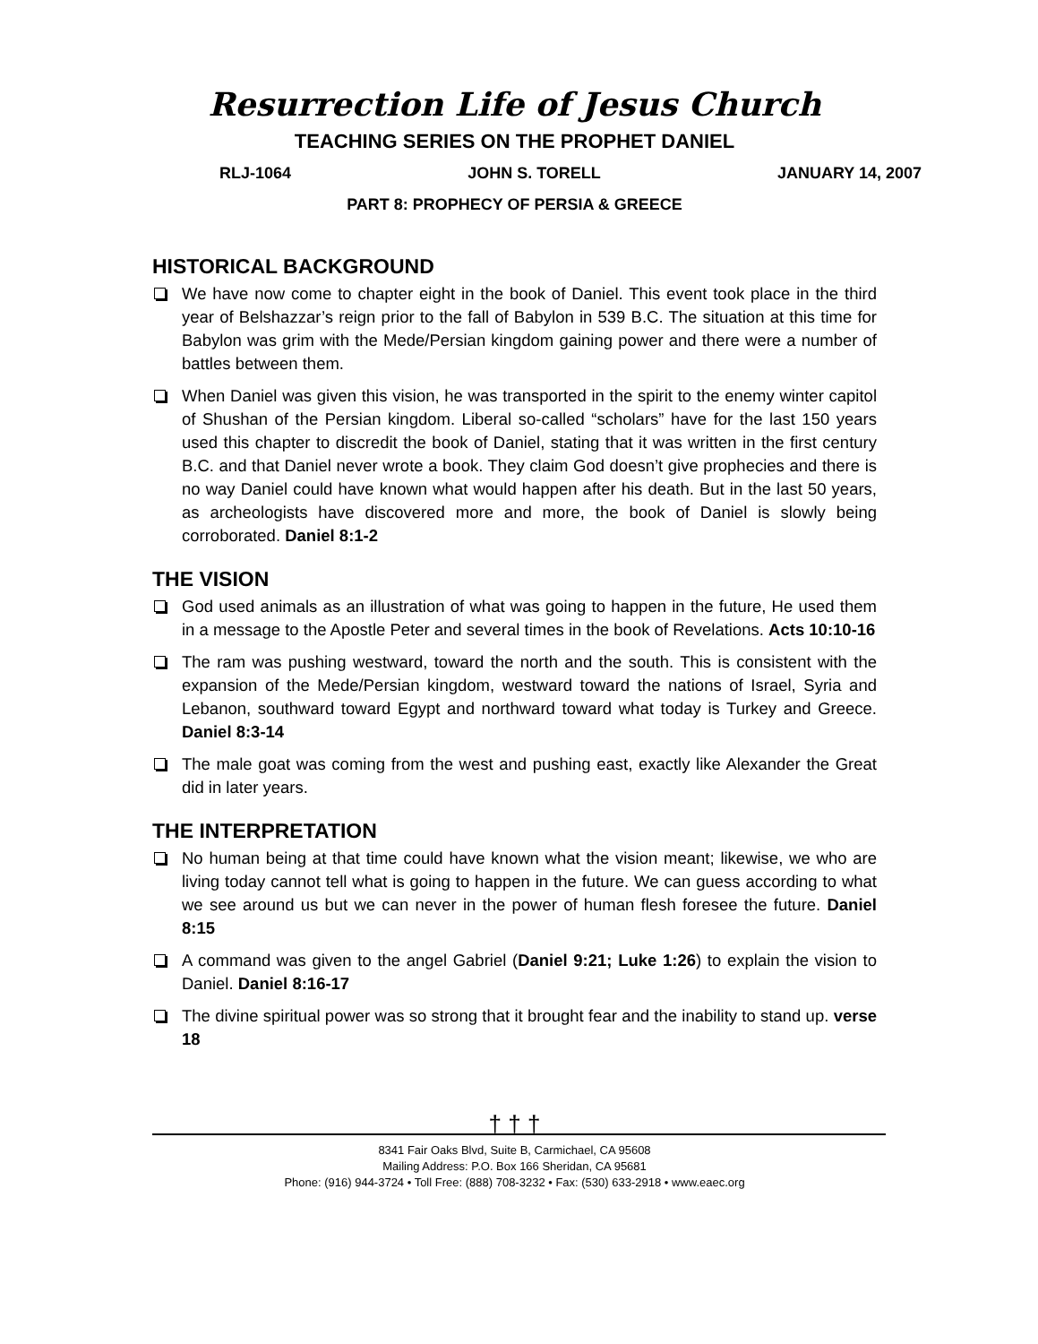Resurrection Life of Jesus Church
TEACHING SERIES ON THE PROPHET DANIEL
RLJ-1064 JOHN S. TORELL JANUARY 14, 2007
PART 8: PROPHECY OF PERSIA & GREECE
HISTORICAL BACKGROUND
We have now come to chapter eight in the book of Daniel. This event took place in the third year of Belshazzar’s reign prior to the fall of Babylon in 539 B.C. The situation at this time for Babylon was grim with the Mede/Persian kingdom gaining power and there were a number of battles between them.
When Daniel was given this vision, he was transported in the spirit to the enemy winter capitol of Shushan of the Persian kingdom. Liberal so-called “scholars” have for the last 150 years used this chapter to discredit the book of Daniel, stating that it was written in the first century B.C. and that Daniel never wrote a book. They claim God doesn’t give prophecies and there is no way Daniel could have known what would happen after his death. But in the last 50 years, as archeologists have discovered more and more, the book of Daniel is slowly being corroborated. Daniel 8:1-2
THE VISION
God used animals as an illustration of what was going to happen in the future, He used them in a message to the Apostle Peter and several times in the book of Revelations. Acts 10:10-16
The ram was pushing westward, toward the north and the south. This is consistent with the expansion of the Mede/Persian kingdom, westward toward the nations of Israel, Syria and Lebanon, southward toward Egypt and northward toward what today is Turkey and Greece. Daniel 8:3-14
The male goat was coming from the west and pushing east, exactly like Alexander the Great did in later years.
THE INTERPRETATION
No human being at that time could have known what the vision meant; likewise, we who are living today cannot tell what is going to happen in the future. We can guess according to what we see around us but we can never in the power of human flesh foresee the future. Daniel 8:15
A command was given to the angel Gabriel (Daniel 9:21; Luke 1:26) to explain the vision to Daniel. Daniel 8:16-17
The divine spiritual power was so strong that it brought fear and the inability to stand up. verse 18
† † †
8341 Fair Oaks Blvd, Suite B, Carmichael, CA 95608
Mailing Address: P.O. Box 166 Sheridan, CA 95681
Phone: (916) 944-3724 • Toll Free: (888) 708-3232 • Fax: (530) 633-2918 • www.eaec.org